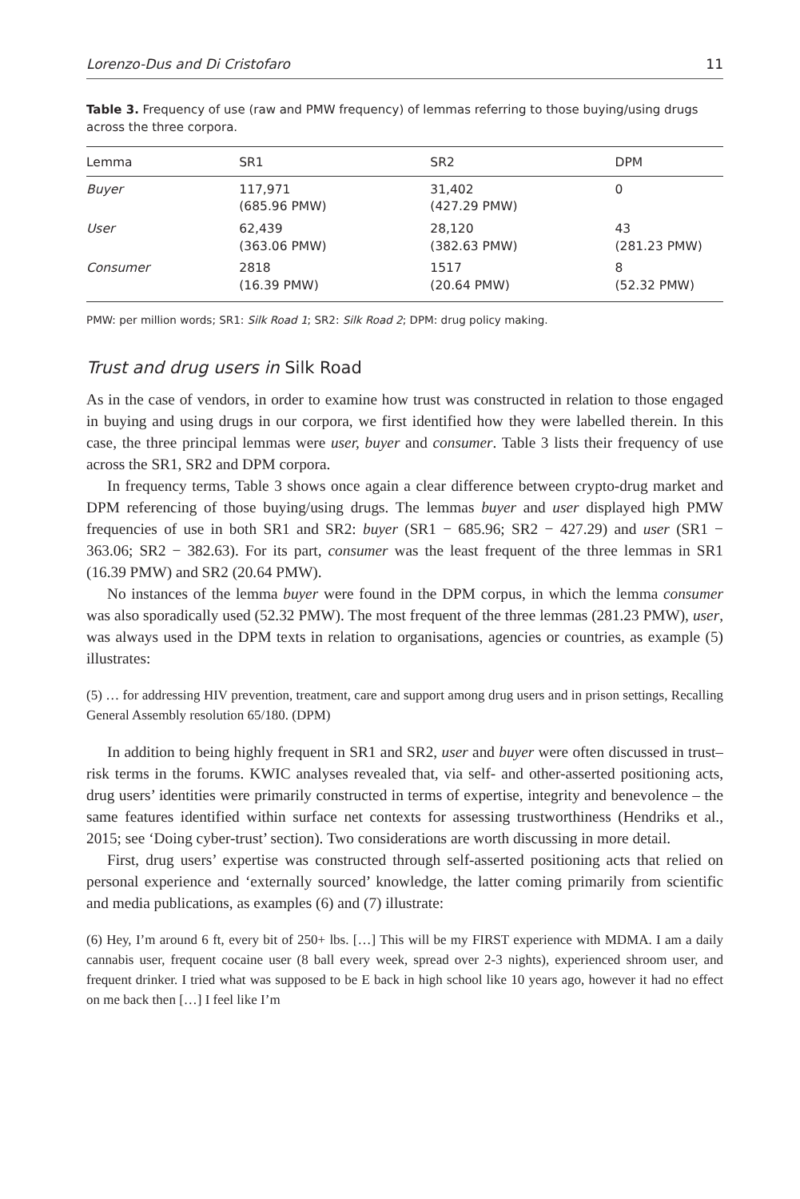Lorenzo-Dus and Di Cristofaro 11
Table 3. Frequency of use (raw and PMW frequency) of lemmas referring to those buying/using drugs across the three corpora.
| Lemma | SR1 | SR2 | DPM |
| --- | --- | --- | --- |
| Buyer | 117,971 (685.96 PMW) | 31,402 (427.29 PMW) | 0 |
| User | 62,439 (363.06 PMW) | 28,120 (382.63 PMW) | 43 (281.23 PMW) |
| Consumer | 2818 (16.39 PMW) | 1517 (20.64 PMW) | 8 (52.32 PMW) |
PMW: per million words; SR1: Silk Road 1; SR2: Silk Road 2; DPM: drug policy making.
Trust and drug users in Silk Road
As in the case of vendors, in order to examine how trust was constructed in relation to those engaged in buying and using drugs in our corpora, we first identified how they were labelled therein. In this case, the three principal lemmas were user, buyer and consumer. Table 3 lists their frequency of use across the SR1, SR2 and DPM corpora.
In frequency terms, Table 3 shows once again a clear difference between crypto-drug market and DPM referencing of those buying/using drugs. The lemmas buyer and user displayed high PMW frequencies of use in both SR1 and SR2: buyer (SR1 − 685.96; SR2 − 427.29) and user (SR1 − 363.06; SR2 − 382.63). For its part, consumer was the least frequent of the three lemmas in SR1 (16.39 PMW) and SR2 (20.64 PMW).
No instances of the lemma buyer were found in the DPM corpus, in which the lemma consumer was also sporadically used (52.32 PMW). The most frequent of the three lemmas (281.23 PMW), user, was always used in the DPM texts in relation to organisations, agencies or countries, as example (5) illustrates:
(5) … for addressing HIV prevention, treatment, care and support among drug users and in prison settings, Recalling General Assembly resolution 65/180. (DPM)
In addition to being highly frequent in SR1 and SR2, user and buyer were often discussed in trust–risk terms in the forums. KWIC analyses revealed that, via self- and other-asserted positioning acts, drug users’ identities were primarily constructed in terms of expertise, integrity and benevolence – the same features identified within surface net contexts for assessing trustworthiness (Hendriks et al., 2015; see ‘Doing cyber-trust’ section). Two considerations are worth discussing in more detail.
First, drug users’ expertise was constructed through self-asserted positioning acts that relied on personal experience and ‘externally sourced’ knowledge, the latter coming primarily from scientific and media publications, as examples (6) and (7) illustrate:
(6) Hey, I’m around 6 ft, every bit of 250+ lbs. […] This will be my FIRST experience with MDMA. I am a daily cannabis user, frequent cocaine user (8 ball every week, spread over 2-3 nights), experienced shroom user, and frequent drinker. I tried what was supposed to be E back in high school like 10 years ago, however it had no effect on me back then […] I feel like I’m